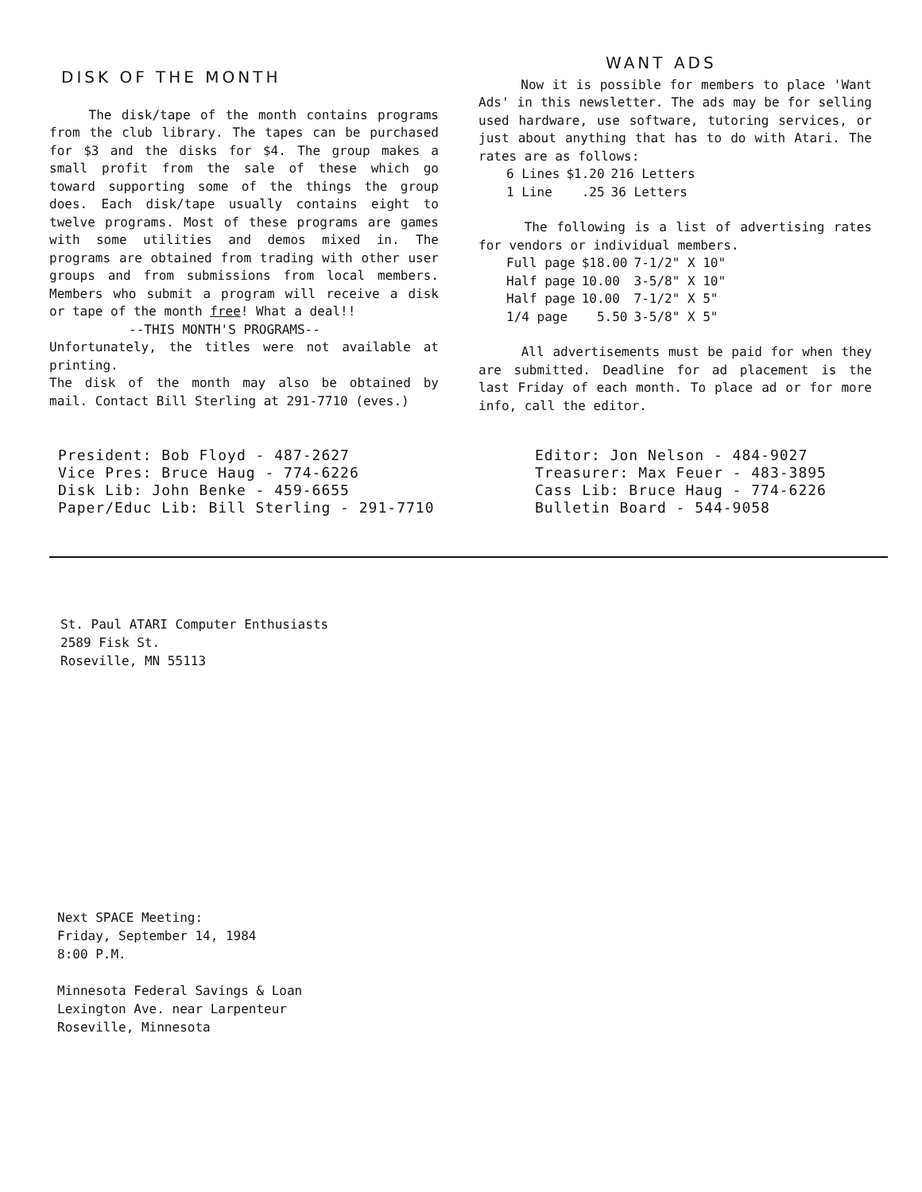DISK OF THE MONTH
The disk/tape of the month contains programs from the club library. The tapes can be purchased for $3 and the disks for $4. The group makes a small profit from the sale of these which go toward supporting some of the things the group does. Each disk/tape usually contains eight to twelve programs. Most of these programs are games with some utilities and demos mixed in. The programs are obtained from trading with other user groups and from submissions from local members. Members who submit a program will receive a disk or tape of the month free! What a deal!!
--THIS MONTH'S PROGRAMS--
Unfortunately, the titles were not available at printing.
The disk of the month may also be obtained by mail. Contact Bill Sterling at 291-7710 (eves.)
WANT ADS
Now it is possible for members to place 'Want Ads' in this newsletter. The ads may be for selling used hardware, use software, tutoring services, or just about anything that has to do with Atari. The rates are as follows:
| 6 Lines | $1.20 | 216 Letters |
| 1 Line | .25 | 36 Letters |
The following is a list of advertising rates for vendors or individual members.
| Full page | $18.00 | 7-1/2" X 10" |
| Half page | 10.00 | 3-5/8" X 10" |
| Half page | 10.00 | 7-1/2" X 5" |
| 1/4 page | 5.50 | 3-5/8" X 5" |
All advertisements must be paid for when they are submitted. Deadline for ad placement is the last Friday of each month. To place ad or for more info, call the editor.
President: Bob Floyd - 487-2627
Vice Pres: Bruce Haug - 774-6226
Disk Lib: John Benke - 459-6655
Paper/Educ Lib: Bill Sterling - 291-7710
Editor: Jon Nelson - 484-9027
Treasurer: Max Feuer - 483-3895
Cass Lib: Bruce Haug - 774-6226
Bulletin Board - 544-9058
St. Paul ATARI Computer Enthusiasts
2589 Fisk St.
Roseville, MN 55113
Next SPACE Meeting:
Friday, September 14, 1984
8:00 P.M.
Minnesota Federal Savings & Loan
Lexington Ave. near Larpenteur
Roseville, Minnesota